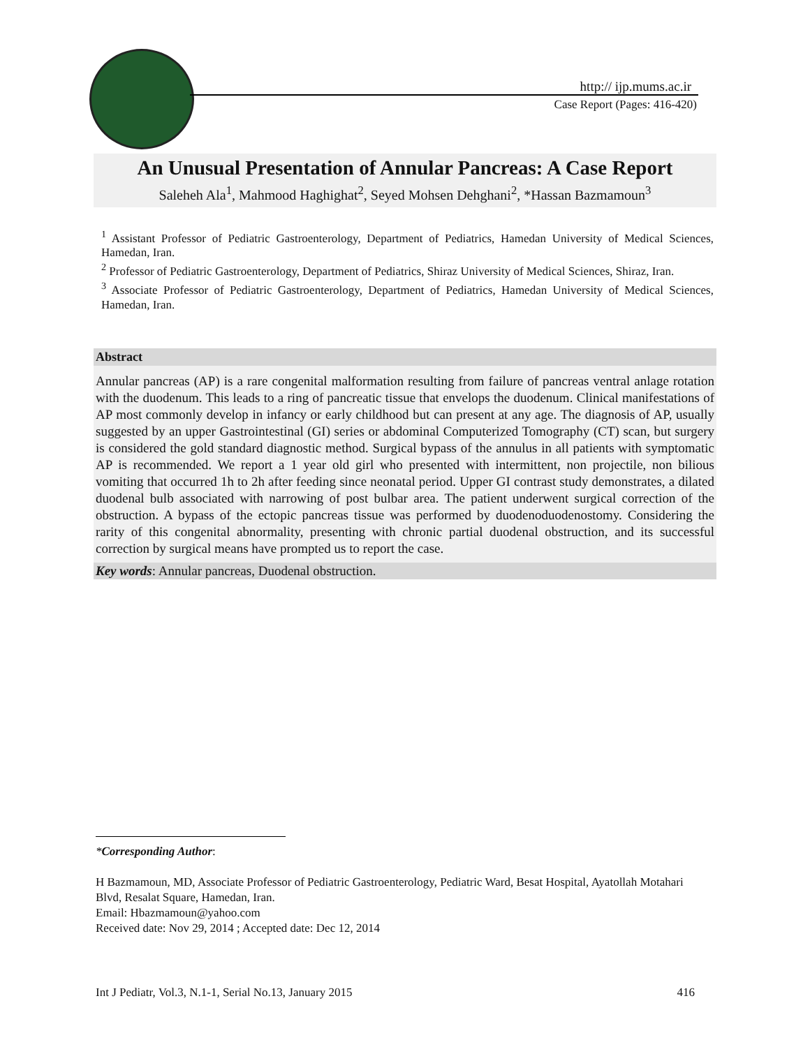http:// ijp.mums.ac.ir
Case Report (Pages: 416-420)
An Unusual Presentation of Annular Pancreas: A Case Report
Saleheh Ala<sup>1</sup>, Mahmood Haghighat<sup>2</sup>, Seyed Mohsen Dehghani<sup>2</sup>, *Hassan Bazmamoun<sup>3</sup>
<sup>1</sup> Assistant Professor of Pediatric Gastroenterology, Department of Pediatrics, Hamedan University of Medical Sciences, Hamedan, Iran.
<sup>2</sup> Professor of Pediatric Gastroenterology, Department of Pediatrics, Shiraz University of Medical Sciences, Shiraz, Iran.
<sup>3</sup> Associate Professor of Pediatric Gastroenterology, Department of Pediatrics, Hamedan University of Medical Sciences, Hamedan, Iran.
Abstract
Annular pancreas (AP) is a rare congenital malformation resulting from failure of pancreas ventral anlage rotation with the duodenum. This leads to a ring of pancreatic tissue that envelops the duodenum. Clinical manifestations of AP most commonly develop in infancy or early childhood but can present at any age. The diagnosis of AP, usually suggested by an upper Gastrointestinal (GI) series or abdominal Computerized Tomography (CT) scan, but surgery is considered the gold standard diagnostic method. Surgical bypass of the annulus in all patients with symptomatic AP is recommended. We report a 1 year old girl who presented with intermittent, non projectile, non bilious vomiting that occurred 1h to 2h after feeding since neonatal period. Upper GI contrast study demonstrates, a dilated duodenal bulb associated with narrowing of post bulbar area. The patient underwent surgical correction of the obstruction. A bypass of the ectopic pancreas tissue was performed by duodenoduodenostomy. Considering the rarity of this congenital abnormality, presenting with chronic partial duodenal obstruction, and its successful correction by surgical means have prompted us to report the case.
Key words: Annular pancreas, Duodenal obstruction.
*Corresponding Author:
H Bazmamoun, MD, Associate Professor of Pediatric Gastroenterology, Pediatric Ward, Besat Hospital, Ayatollah Motahari Blvd, Resalat Square, Hamedan, Iran.
Email: Hbazmamoun@yahoo.com
Received date: Nov 29, 2014 ; Accepted date: Dec 12, 2014
Int J Pediatr, Vol.3, N.1-1, Serial No.13, January 2015 416